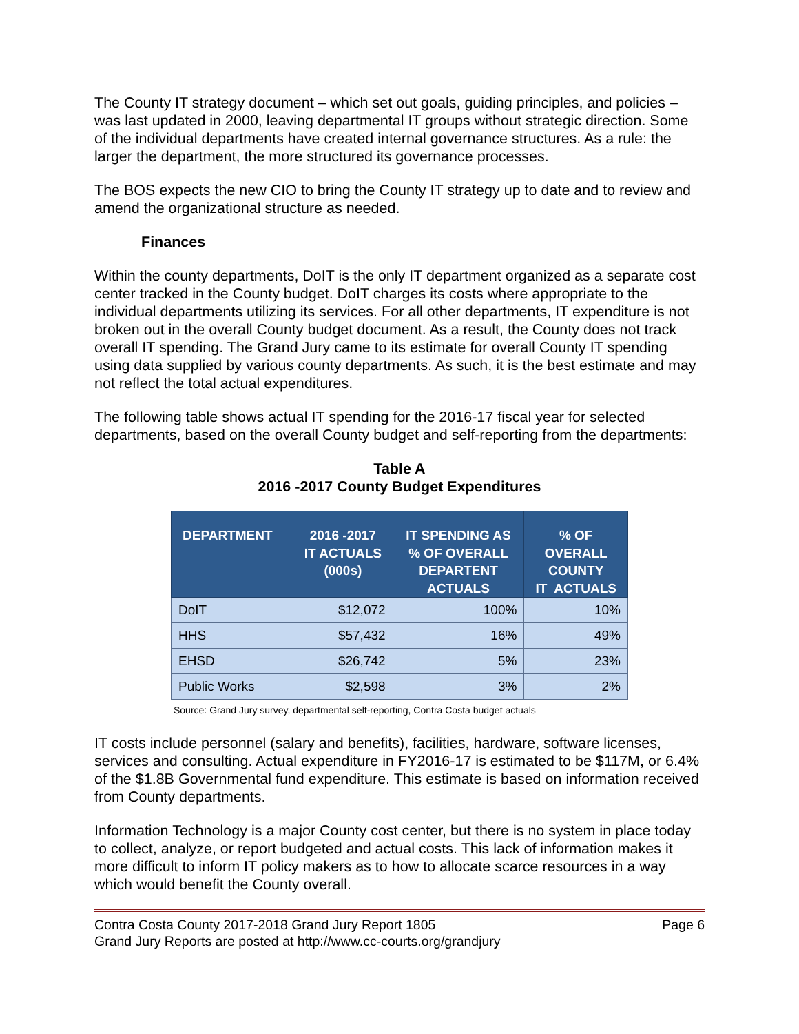The County IT strategy document – which set out goals, guiding principles, and policies – was last updated in 2000, leaving departmental IT groups without strategic direction. Some of the individual departments have created internal governance structures. As a rule: the larger the department, the more structured its governance processes.
The BOS expects the new CIO to bring the County IT strategy up to date and to review and amend the organizational structure as needed.
Finances
Within the county departments, DoIT is the only IT department organized as a separate cost center tracked in the County budget. DoIT charges its costs where appropriate to the individual departments utilizing its services. For all other departments, IT expenditure is not broken out in the overall County budget document. As a result, the County does not track overall IT spending. The Grand Jury came to its estimate for overall County IT spending using data supplied by various county departments. As such, it is the best estimate and may not reflect the total actual expenditures.
The following table shows actual IT spending for the 2016-17 fiscal year for selected departments, based on the overall County budget and self-reporting from the departments:
Table A
2016 -2017 County Budget Expenditures
| DEPARTMENT | 2016 -2017 IT ACTUALS (000s) | IT SPENDING AS % OF OVERALL DEPARTENT ACTUALS | % OF OVERALL COUNTY IT ACTUALS |
| --- | --- | --- | --- |
| DoIT | $12,072 | 100% | 10% |
| HHS | $57,432 | 16% | 49% |
| EHSD | $26,742 | 5% | 23% |
| Public Works | $2,598 | 3% | 2% |
Source: Grand Jury survey, departmental self-reporting, Contra Costa budget actuals
IT costs include personnel (salary and benefits), facilities, hardware, software licenses, services and consulting. Actual expenditure in FY2016-17 is estimated to be $117M, or 6.4% of the $1.8B Governmental fund expenditure. This estimate is based on information received from County departments.
Information Technology is a major County cost center, but there is no system in place today to collect, analyze, or report budgeted and actual costs. This lack of information makes it more difficult to inform IT policy makers as to how to allocate scarce resources in a way which would benefit the County overall.
Contra Costa County 2017-2018 Grand Jury Report 1805 Page 6
Grand Jury Reports are posted at http://www.cc-courts.org/grandjury